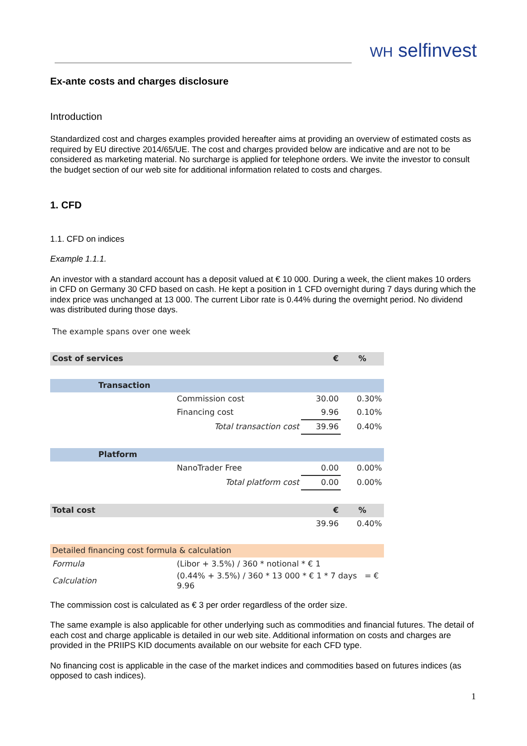WH selfinvest
Ex-ante costs and charges disclosure
Introduction
Standardized cost and charges examples provided hereafter aims at providing an overview of estimated costs as required by EU directive 2014/65/UE. The cost and charges provided below are indicative and are not to be considered as marketing material. No surcharge is applied for telephone orders. We invite the investor to consult the budget section of our web site for additional information related to costs and charges.
1. CFD
1.1. CFD on indices
Example 1.1.1.
An investor with a standard account has a deposit valued at € 10 000. During a week, the client makes 10 orders in CFD on Germany 30 CFD based on cash. He kept a position in 1 CFD overnight during 7 days during which the index price was unchanged at 13 000. The current Libor rate is 0.44% during the overnight period. No dividend was distributed during those days.
| The example spans over one week | | | | |
| Cost of services | | | € | % |
| | Transaction | | | |
| | | Commission cost | 30.00 | 0.30% |
| | | Financing cost | 9.96 | 0.10% |
| | | Total transaction cost | 39.96 | 0.40% |
| | Platform | | | |
| | | NanoTrader Free | 0.00 | 0.00% |
| | | Total platform cost | 0.00 | 0.00% |
| Total cost | | | € | % |
| | | | 39.96 | 0.40% |
| Detailed financing cost formula & calculation | | | | |
| Formula | | (Libor + 3.5%) / 360 * notional * € 1 | | |
| Calculation | | (0.44% + 3.5%) / 360 * 13 000 * € 1 * 7 days = € 9.96 | | |
The commission cost is calculated as € 3 per order regardless of the order size.
The same example is also applicable for other underlying such as commodities and financial futures. The detail of each cost and charge applicable is detailed in our web site. Additional information on costs and charges are provided in the PRIIPS KID documents available on our website for each CFD type.
No financing cost is applicable in the case of the market indices and commodities based on futures indices (as opposed to cash indices).
1